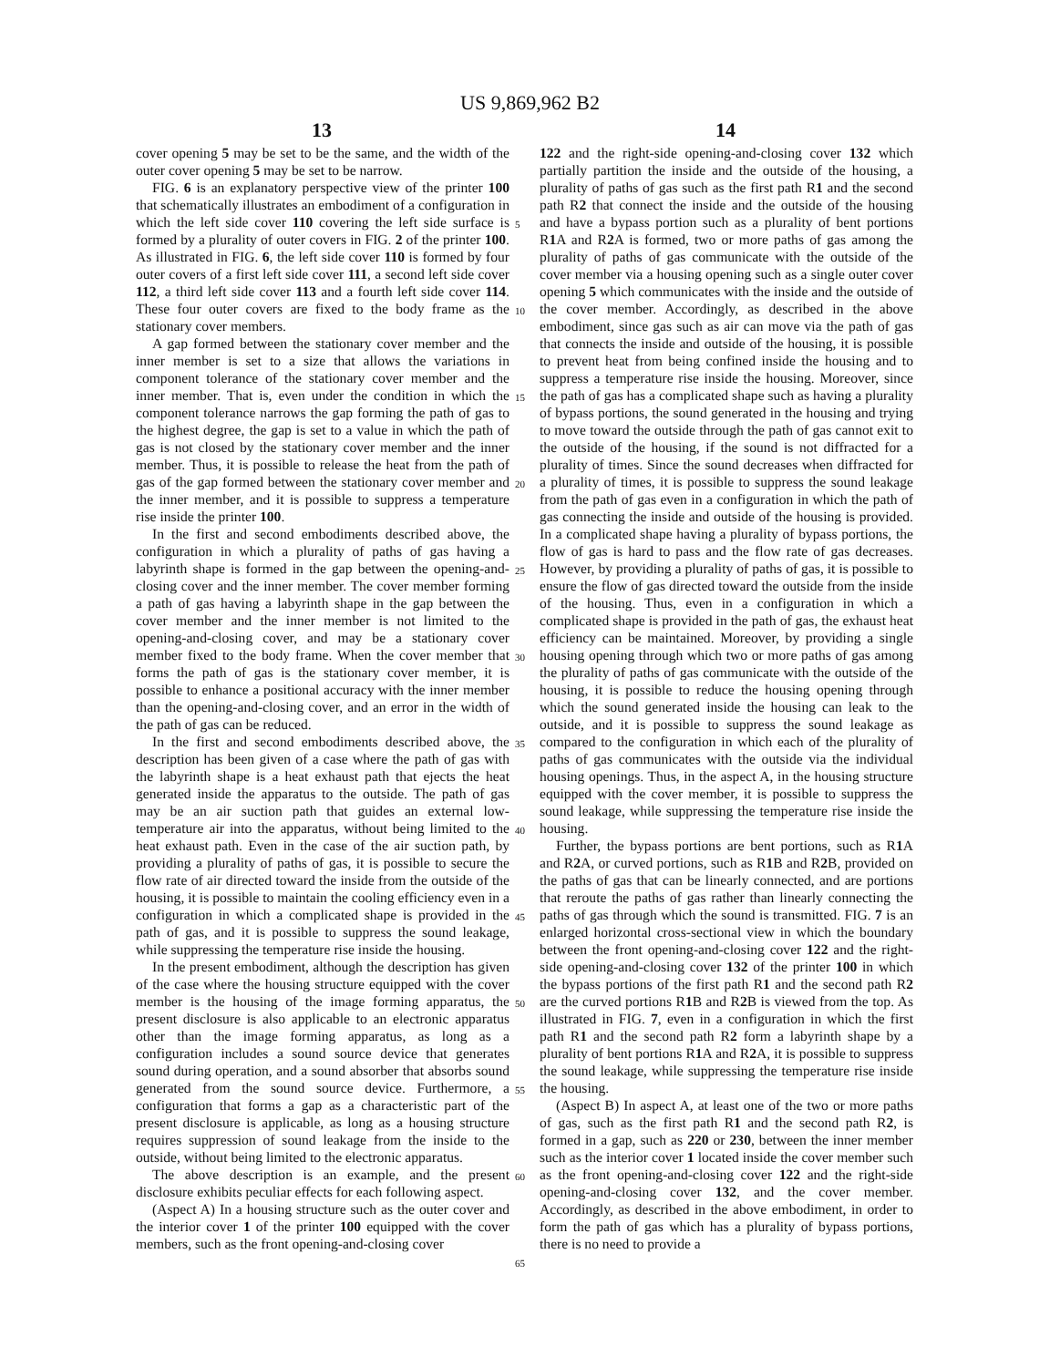US 9,869,962 B2
13 14
cover opening 5 may be set to be the same, and the width of the outer cover opening 5 may be set to be narrow.
FIG. 6 is an explanatory perspective view of the printer 100 that schematically illustrates an embodiment of a configuration in which the left side cover 110 covering the left side surface is formed by a plurality of outer covers in FIG. 2 of the printer 100. As illustrated in FIG. 6, the left side cover 110 is formed by four outer covers of a first left side cover 111, a second left side cover 112, a third left side cover 113 and a fourth left side cover 114. These four outer covers are fixed to the body frame as the stationary cover members.
A gap formed between the stationary cover member and the inner member is set to a size that allows the variations in component tolerance of the stationary cover member and the inner member. That is, even under the condition in which the component tolerance narrows the gap forming the path of gas to the highest degree, the gap is set to a value in which the path of gas is not closed by the stationary cover member and the inner member. Thus, it is possible to release the heat from the path of gas of the gap formed between the stationary cover member and the inner member, and it is possible to suppress a temperature rise inside the printer 100.
In the first and second embodiments described above, the configuration in which a plurality of paths of gas having a labyrinth shape is formed in the gap between the opening-and-closing cover and the inner member. The cover member forming a path of gas having a labyrinth shape in the gap between the cover member and the inner member is not limited to the opening-and-closing cover, and may be a stationary cover member fixed to the body frame. When the cover member that forms the path of gas is the stationary cover member, it is possible to enhance a positional accuracy with the inner member than the opening-and-closing cover, and an error in the width of the path of gas can be reduced.
In the first and second embodiments described above, the description has been given of a case where the path of gas with the labyrinth shape is a heat exhaust path that ejects the heat generated inside the apparatus to the outside. The path of gas may be an air suction path that guides an external low-temperature air into the apparatus, without being limited to the heat exhaust path. Even in the case of the air suction path, by providing a plurality of paths of gas, it is possible to secure the flow rate of air directed toward the inside from the outside of the housing, it is possible to maintain the cooling efficiency even in a configuration in which a complicated shape is provided in the path of gas, and it is possible to suppress the sound leakage, while suppressing the temperature rise inside the housing.
In the present embodiment, although the description has given of the case where the housing structure equipped with the cover member is the housing of the image forming apparatus, the present disclosure is also applicable to an electronic apparatus other than the image forming apparatus, as long as a configuration includes a sound source device that generates sound during operation, and a sound absorber that absorbs sound generated from the sound source device. Furthermore, a configuration that forms a gap as a characteristic part of the present disclosure is applicable, as long as a housing structure requires suppression of sound leakage from the inside to the outside, without being limited to the electronic apparatus.
The above description is an example, and the present disclosure exhibits peculiar effects for each following aspect.
(Aspect A) In a housing structure such as the outer cover and the interior cover 1 of the printer 100 equipped with the cover members, such as the front opening-and-closing cover
5
10
15
20
25
30
35
40
45
50
55
60
65
122 and the right-side opening-and-closing cover 132 which partially partition the inside and the outside of the housing, a plurality of paths of gas such as the first path R1 and the second path R2 that connect the inside and the outside of the housing and have a bypass portion such as a plurality of bent portions R1 A and R2 A is formed, two or more paths of gas among the plurality of paths of gas communicate with the outside of the cover member via a housing opening such as a single outer cover opening 5 which communicates with the inside and the outside of the cover member. Accordingly, as described in the above embodiment, since gas such as air can move via the path of gas that connects the inside and outside of the housing, it is possible to prevent heat from being confined inside the housing and to suppress a temperature rise inside the housing. Moreover, since the path of gas has a complicated shape such as having a plurality of bypass portions, the sound generated in the housing and trying to move toward the outside through the path of gas cannot exit to the outside of the housing, if the sound is not diffracted for a plurality of times. Since the sound decreases when diffracted for a plurality of times, it is possible to suppress the sound leakage from the path of gas even in a configuration in which the path of gas connecting the inside and outside of the housing is provided. In a complicated shape having a plurality of bypass portions, the flow of gas is hard to pass and the flow rate of gas decreases. However, by providing a plurality of paths of gas, it is possible to ensure the flow of gas directed toward the outside from the inside of the housing. Thus, even in a configuration in which a complicated shape is provided in the path of gas, the exhaust heat efficiency can be maintained. Moreover, by providing a single housing opening through which two or more paths of gas among the plurality of paths of gas communicate with the outside of the housing, it is possible to reduce the housing opening through which the sound generated inside the housing can leak to the outside, and it is possible to suppress the sound leakage as compared to the configuration in which each of the plurality of paths of gas communicates with the outside via the individual housing openings. Thus, in the aspect A, in the housing structure equipped with the cover member, it is possible to suppress the sound leakage, while suppressing the temperature rise inside the housing.
Further, the bypass portions are bent portions, such as R1 A and R2 A, or curved portions, such as R1 B and R2 B, provided on the paths of gas that can be linearly connected, and are portions that reroute the paths of gas rather than linearly connecting the paths of gas through which the sound is transmitted. FIG. 7 is an enlarged horizontal cross-sectional view in which the boundary between the front opening-and-closing cover 122 and the right-side opening-and-closing cover 132 of the printer 100 in which the bypass portions of the first path R1 and the second path R2 are the curved portions R1 B and R2 B is viewed from the top. As illustrated in FIG. 7, even in a configuration in which the first path R1 and the second path R2 form a labyrinth shape by a plurality of bent portions R1 A and R2 A, it is possible to suppress the sound leakage, while suppressing the temperature rise inside the housing.
(Aspect B) In aspect A, at least one of the two or more paths of gas, such as the first path R1 and the second path R2, is formed in a gap, such as 220 or 230, between the inner member such as the interior cover 1 located inside the cover member such as the front opening-and-closing cover 122 and the right-side opening-and-closing cover 132, and the cover member. Accordingly, as described in the above embodiment, in order to form the path of gas which has a plurality of bypass portions, there is no need to provide a